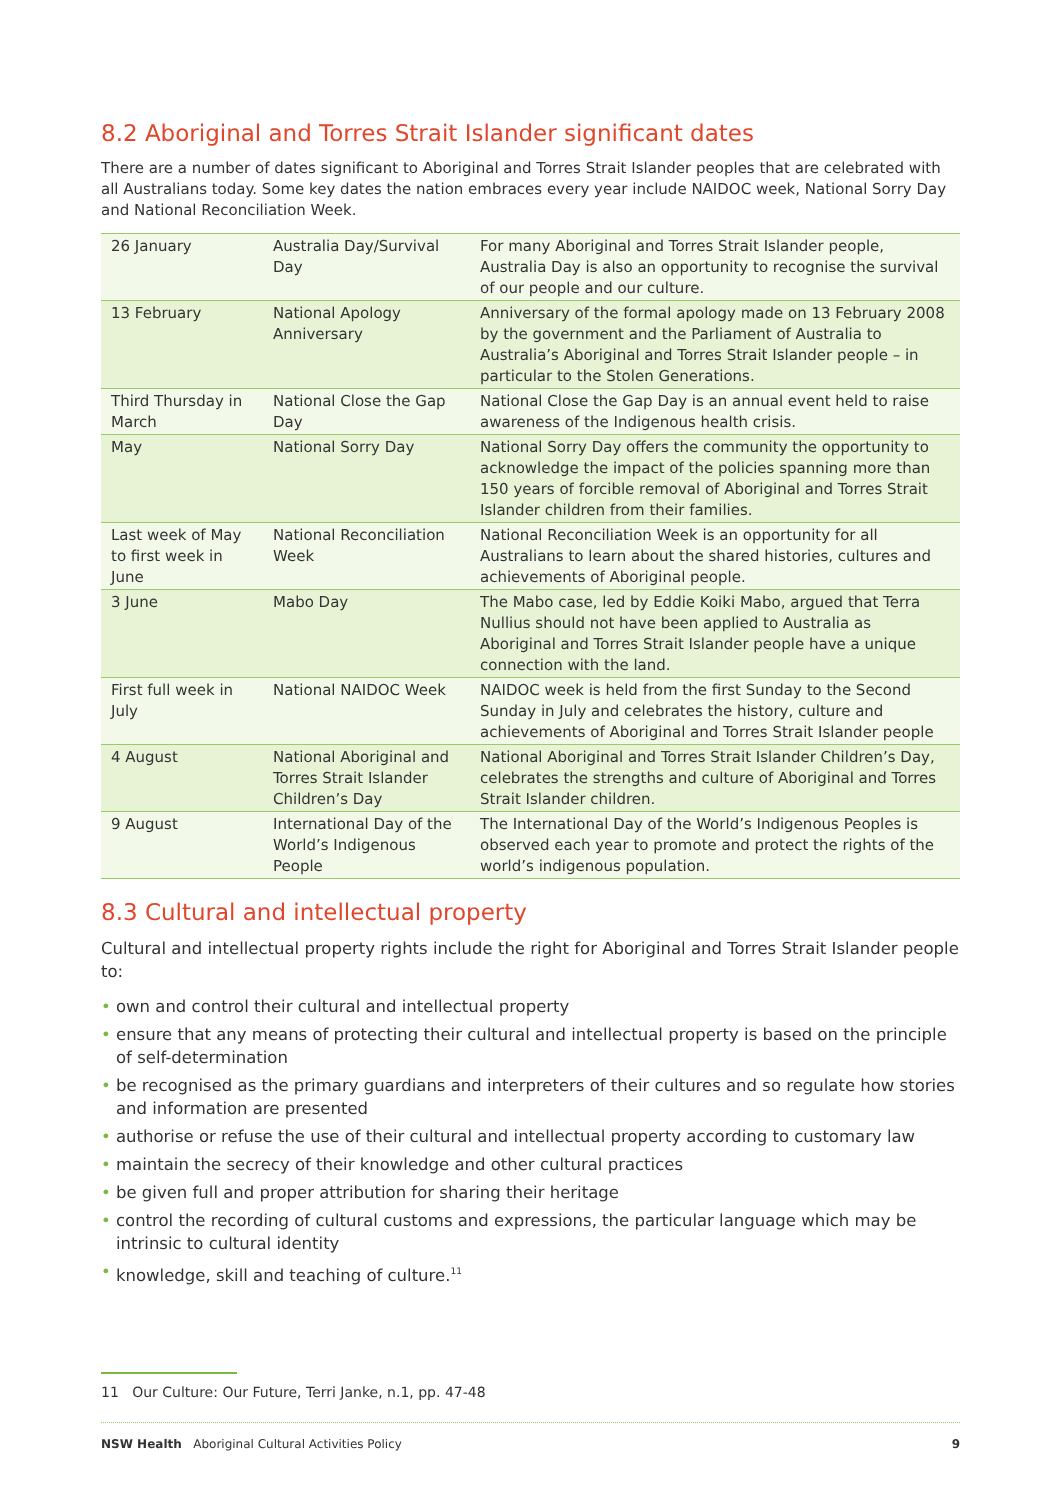8.2 Aboriginal and Torres Strait Islander significant dates
There are a number of dates significant to Aboriginal and Torres Strait Islander peoples that are celebrated with all Australians today. Some key dates the nation embraces every year include NAIDOC week, National Sorry Day and National Reconciliation Week.
| 26 January | Australia Day/Survival Day | For many Aboriginal and Torres Strait Islander people, Australia Day is also an opportunity to recognise the survival of our people and our culture. |
| 13 February | National Apology Anniversary | Anniversary of the formal apology made on 13 February 2008 by the government and the Parliament of Australia to Australia’s Aboriginal and Torres Strait Islander people – in particular to the Stolen Generations. |
| Third Thursday in March | National Close the Gap Day | National Close the Gap Day is an annual event held to raise awareness of the Indigenous health crisis. |
| May | National Sorry Day | National Sorry Day offers the community the opportunity to acknowledge the impact of the policies spanning more than 150 years of forcible removal of Aboriginal and Torres Strait Islander children from their families. |
| Last week of May to first week in June | National Reconciliation Week | National Reconciliation Week is an opportunity for all Australians to learn about the shared histories, cultures and achievements of Aboriginal people. |
| 3 June | Mabo Day | The Mabo case, led by Eddie Koiki Mabo, argued that Terra Nullius should not have been applied to Australia as Aboriginal and Torres Strait Islander people have a unique connection with the land. |
| First full week in July | National NAIDOC Week | NAIDOC week is held from the first Sunday to the Second Sunday in July and celebrates the history, culture and achievements of Aboriginal and Torres Strait Islander people |
| 4 August | National Aboriginal and Torres Strait Islander Children’s Day | National Aboriginal and Torres Strait Islander Children’s Day, celebrates the strengths and culture of Aboriginal and Torres Strait Islander children. |
| 9 August | International Day of the World’s Indigenous People | The International Day of the World’s Indigenous Peoples is observed each year to promote and protect the rights of the world’s indigenous population. |
8.3 Cultural and intellectual property
Cultural and intellectual property rights include the right for Aboriginal and Torres Strait Islander people to:
• own and control their cultural and intellectual property
• ensure that any means of protecting their cultural and intellectual property is based on the principle of self-determination
• be recognised as the primary guardians and interpreters of their cultures and so regulate how stories and information are presented
• authorise or refuse the use of their cultural and intellectual property according to customary law
• maintain the secrecy of their knowledge and other cultural practices
• be given full and proper attribution for sharing their heritage
• control the recording of cultural customs and expressions, the particular language which may be intrinsic to cultural identity
• knowledge, skill and teaching of culture.<sup>11</sup>
11 Our Culture: Our Future, Terri Janke, n.1, pp. 47-48
NSW Health Aboriginal Cultural Activities Policy 9